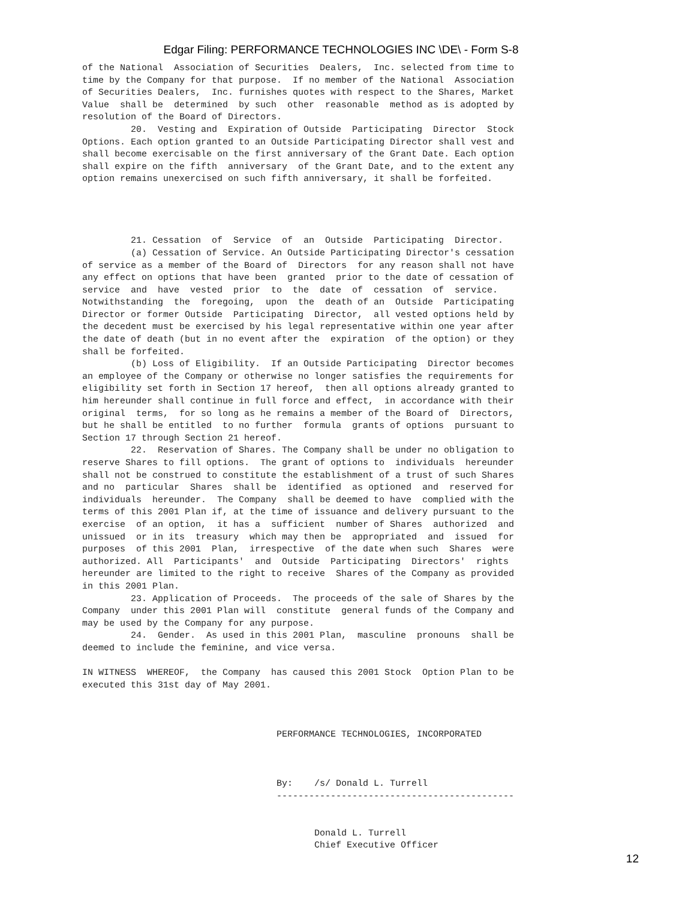Edgar Filing: PERFORMANCE TECHNOLOGIES INC \DE\ - Form S-8
of the National  Association of Securities  Dealers,  Inc. selected from time to
time by the Company for that purpose.  If no member of the National  Association
of Securities Dealers,  Inc. furnishes quotes with respect to the Shares, Market
Value  shall be  determined  by such  other  reasonable  method as is adopted by
resolution of the Board of Directors.
         20.  Vesting and  Expiration of Outside  Participating  Director  Stock
Options. Each option granted to an Outside Participating Director shall vest and
shall become exercisable on the first anniversary of the Grant Date. Each option
shall expire on the fifth  anniversary  of the Grant Date, and to the extent any
option remains unexercised on such fifth anniversary, it shall be forfeited.




         21. Cessation  of  Service  of  an  Outside  Participating  Director.
         (a) Cessation of Service. An Outside Participating Director's cessation
of service as a member of the Board of  Directors  for any reason shall not have
any effect on options that have been  granted  prior to the date of cessation of
service  and  have  vested  prior  to  the  date  of  cessation  of  service.
Notwithstanding  the  foregoing,  upon  the  death of an  Outside  Participating
Director or former Outside  Participating  Director,  all vested options held by
the decedent must be exercised by his legal representative within one year after
the date of death (but in no event after the  expiration  of the option) or they
shall be forfeited.
         (b) Loss of Eligibility.  If an Outside Participating  Director becomes
an employee of the Company or otherwise no longer satisfies the requirements for
eligibility set forth in Section 17 hereof,  then all options already granted to
him hereunder shall continue in full force and effect,  in accordance with their
original  terms,  for so long as he remains a member of the Board of  Directors,
but he shall be entitled  to no further  formula  grants of options  pursuant to
Section 17 through Section 21 hereof.
         22.  Reservation of Shares. The Company shall be under no obligation to
reserve Shares to fill options.  The grant of options to  individuals  hereunder
shall not be construed to constitute the establishment of a trust of such Shares
and no  particular  Shares  shall be  identified  as optioned  and  reserved for
individuals  hereunder.  The Company  shall be deemed to have  complied with the
terms of this 2001 Plan if, at the time of issuance and delivery pursuant to the
exercise  of an option,  it has a  sufficient  number of Shares  authorized  and
unissued  or in its  treasury  which may then be  appropriated  and  issued  for
purposes  of this 2001  Plan,  irrespective  of the date when such  Shares  were
authorized. All  Participants'  and  Outside  Participating  Directors'  rights
hereunder are limited to the right to receive  Shares of the Company as provided
in this 2001 Plan.
         23. Application of Proceeds.  The proceeds of the sale of Shares by the
Company  under this 2001 Plan will  constitute  general funds of the Company and
may be used by the Company for any purpose.
         24.  Gender.  As used in this 2001 Plan,  masculine  pronouns  shall be
deemed to include the feminine, and vice versa.

IN WITNESS  WHEREOF,  the Company  has caused this 2001 Stock  Option Plan to be
executed this 31st day of May 2001.



                                    PERFORMANCE TECHNOLOGIES, INCORPORATED



                                    By:    /s/ Donald L. Turrell
                                    --------------------------------------------


                                           Donald L. Turrell
                                           Chief Executive Officer
12